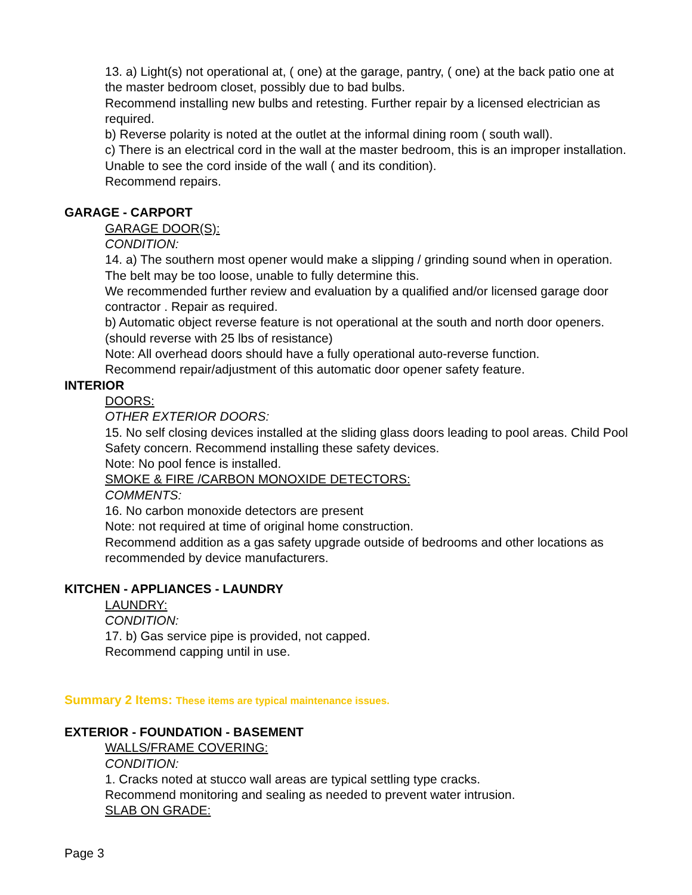13. a) Light(s) not operational at, ( one) at the garage, pantry, ( one) at the back patio one at the master bedroom closet, possibly due to bad bulbs.
Recommend installing new bulbs and retesting. Further repair by a licensed electrician as required.
b) Reverse polarity is noted at the outlet at the informal dining room ( south wall).
c) There is an electrical cord in the wall at the master bedroom, this is an improper installation. Unable to see the cord inside of the wall ( and its condition).
Recommend repairs.
GARAGE - CARPORT
GARAGE DOOR(S):
CONDITION:
14. a) The southern most opener would make a slipping / grinding sound when in operation. The belt may be too loose, unable to fully determine this.
We recommended further review and evaluation by a qualified and/or licensed garage door contractor . Repair as required.
b) Automatic object reverse feature is not operational at the south and north door openers. (should reverse with 25 lbs of resistance)
Note: All overhead doors should have a fully operational auto-reverse function.
Recommend repair/adjustment of this automatic door opener safety feature.
INTERIOR
DOORS:
OTHER EXTERIOR DOORS:
15. No self closing devices installed at the sliding glass doors leading to pool areas. Child Pool Safety concern. Recommend installing these safety devices.
Note: No pool fence is installed.
SMOKE & FIRE /CARBON MONOXIDE DETECTORS:
COMMENTS:
16. No carbon monoxide detectors are present
Note: not required at time of original home construction.
Recommend addition as a gas safety upgrade outside of bedrooms and other locations as recommended by device manufacturers.
KITCHEN - APPLIANCES - LAUNDRY
LAUNDRY:
CONDITION:
17. b) Gas service pipe is provided, not capped.
Recommend capping until in use.
Summary 2 Items: These items are typical maintenance issues.
EXTERIOR - FOUNDATION - BASEMENT
WALLS/FRAME COVERING:
CONDITION:
1. Cracks noted at stucco wall areas are typical settling type cracks.
Recommend monitoring and sealing as needed to prevent water intrusion.
SLAB ON GRADE:
Page 3